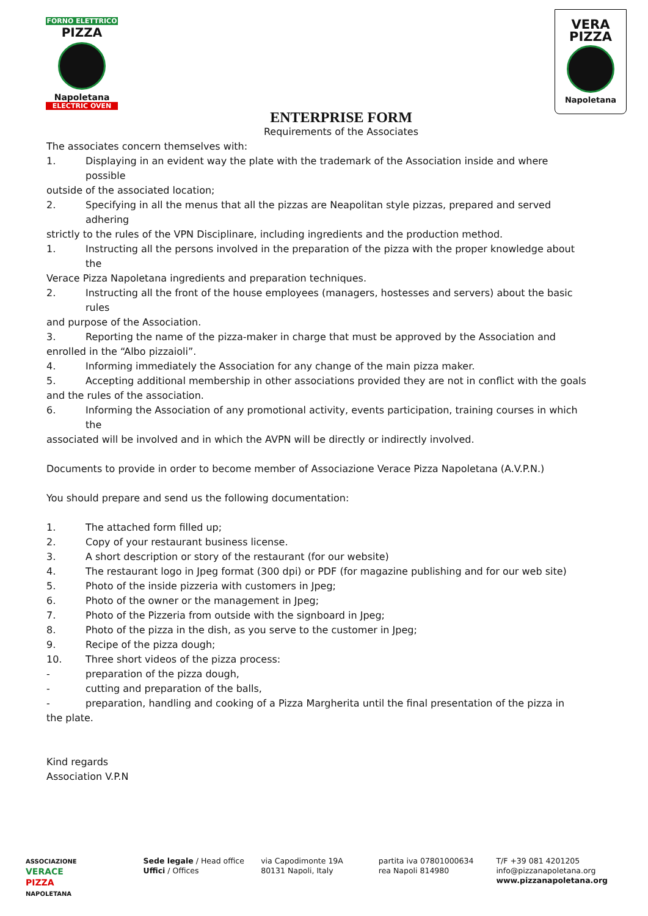FORNO ELETTRICO
PIZZA
Napoletana
ELECTRIC OVEN
VERA
PIZZA
Napoletana
ENTERPRISE FORM
Requirements of the Associates
The associates concern themselves with:
1. Displaying in an evident way the plate with the trademark of the Association inside and where possible
outside of the associated location;
2. Specifying in all the menus that all the pizzas are Neapolitan style pizzas, prepared and served adhering
strictly to the rules of the VPN Disciplinare, including ingredients and the production method.
1. Instructing all the persons involved in the preparation of the pizza with the proper knowledge about the
Verace Pizza Napoletana ingredients and preparation techniques.
2. Instructing all the front of the house employees (managers, hostesses and servers) about the basic rules
and purpose of the Association.
3. Reporting the name of the pizza-maker in charge that must be approved by the Association and
enrolled in the “Albo pizzaioli”.
4. Informing immediately the Association for any change of the main pizza maker.
5. Accepting additional membership in other associations provided they are not in conflict with the goals
and the rules of the association.
6. Informing the Association of any promotional activity, events participation, training courses in which the
associated will be involved and in which the AVPN will be directly or indirectly involved.
Documents to provide in order to become member of Associazione Verace Pizza Napoletana (A.V.P.N.)
You should prepare and send us the following documentation:
1. The attached form filled up;
2. Copy of your restaurant business license.
3. A short description or story of the restaurant (for our website)
4. The restaurant logo in Jpeg format (300 dpi) or PDF (for magazine publishing and for our web site)
5. Photo of the inside pizzeria with customers in Jpeg;
6. Photo of the owner or the management in Jpeg;
7. Photo of the Pizzeria from outside with the signboard in Jpeg;
8. Photo of the pizza in the dish, as you serve to the customer in Jpeg;
9. Recipe of the pizza dough;
10. Three short videos of the pizza process:
- preparation of the pizza dough,
- cutting and preparation of the balls,
- preparation, handling and cooking of a Pizza Margherita until the final presentation of the pizza in
the plate.
Kind regards
Association V.P.N
ASSOCIAZIONE
VERACE
PIZZA
NAPOLETANA
Sede legale / Head office
Uffici / Offices
via Capodimonte 19A
80131 Napoli, Italy
partita iva 07801000634
rea Napoli 814980
T/F +39 081 4201205
info@pizzanapoletana.org
www.pizzanapoletana.org